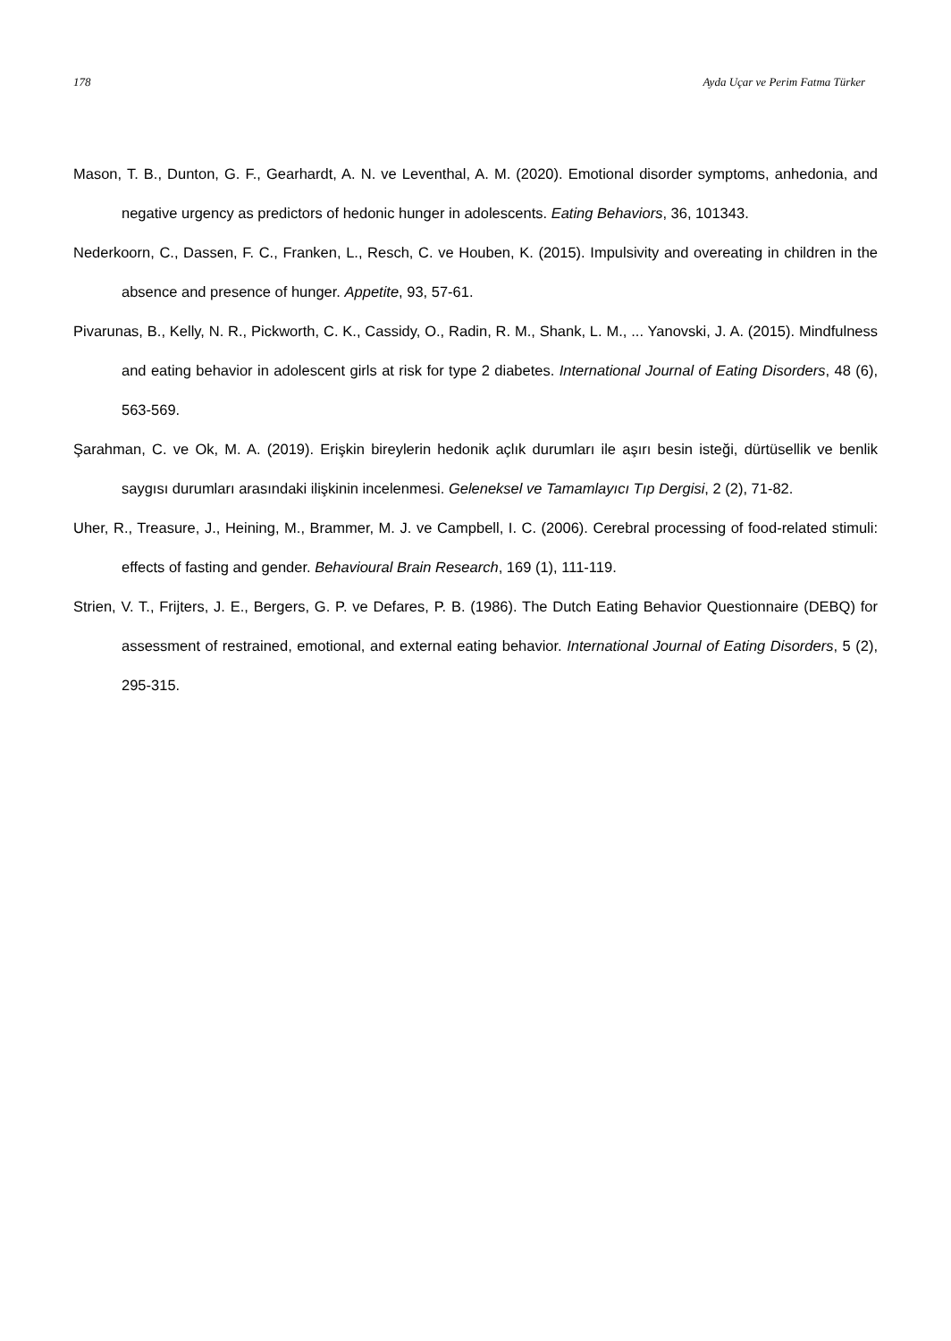178 Ayda Uçar ve Perim Fatma Türker
Mason, T. B., Dunton, G. F., Gearhardt, A. N. ve Leventhal, A. M. (2020). Emotional disorder symptoms, anhedonia, and negative urgency as predictors of hedonic hunger in adolescents. Eating Behaviors, 36, 101343.
Nederkoorn, C., Dassen, F. C., Franken, L., Resch, C. ve Houben, K. (2015). Impulsivity and overeating in children in the absence and presence of hunger. Appetite, 93, 57-61.
Pivarunas, B., Kelly, N. R., Pickworth, C. K., Cassidy, O., Radin, R. M., Shank, L. M., ... Yanovski, J. A. (2015). Mindfulness and eating behavior in adolescent girls at risk for type 2 diabetes. International Journal of Eating Disorders, 48 (6), 563-569.
Şarahman, C. ve Ok, M. A. (2019). Erişkin bireylerin hedonik açlık durumları ile aşırı besin isteği, dürtüsellik ve benlik saygısı durumları arasındaki ilişkinin incelenmesi. Geleneksel ve Tamamlayıcı Tıp Dergisi, 2 (2), 71-82.
Uher, R., Treasure, J., Heining, M., Brammer, M. J. ve Campbell, I. C. (2006). Cerebral processing of food-related stimuli: effects of fasting and gender. Behavioural Brain Research, 169 (1), 111-119.
Strien, V. T., Frijters, J. E., Bergers, G. P. ve Defares, P. B. (1986). The Dutch Eating Behavior Questionnaire (DEBQ) for assessment of restrained, emotional, and external eating behavior. International Journal of Eating Disorders, 5 (2), 295-315.